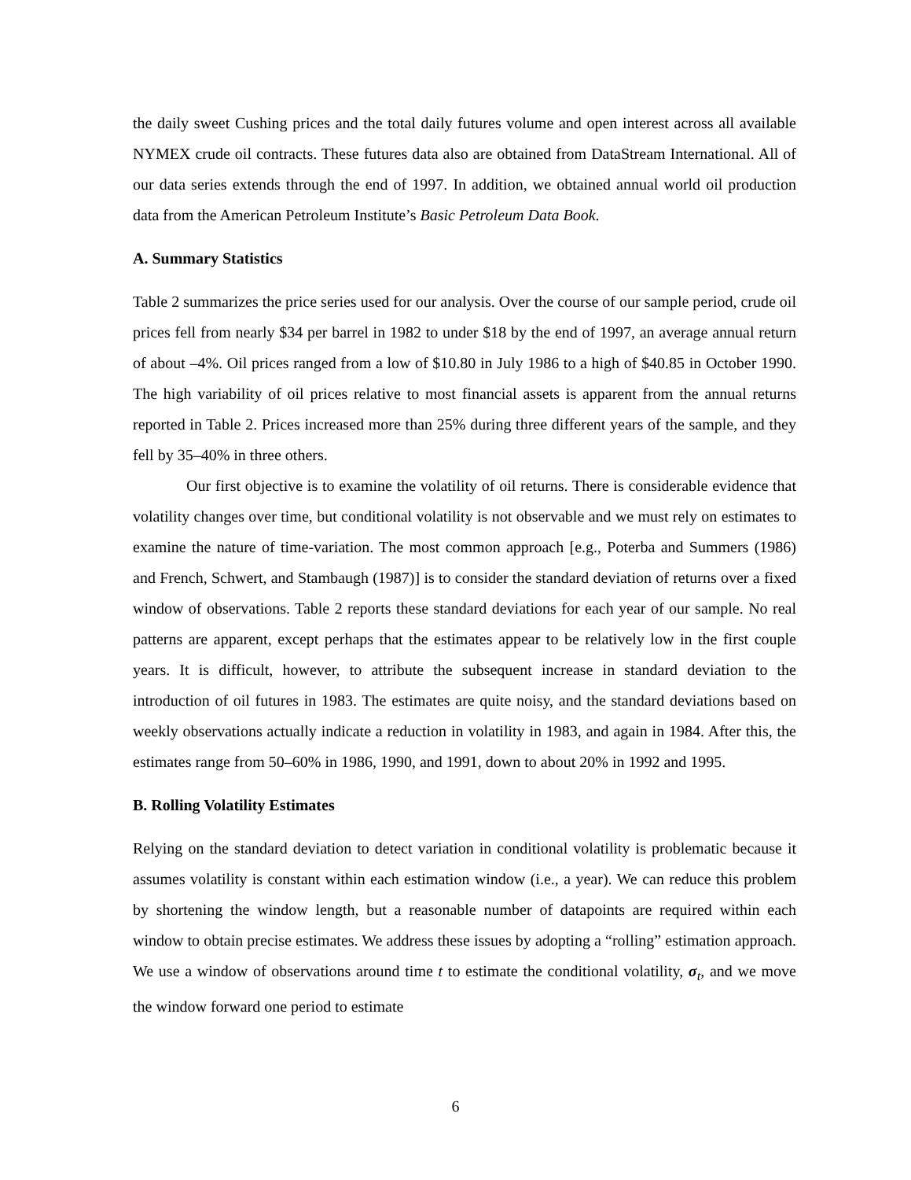the daily sweet Cushing prices and the total daily futures volume and open interest across all available NYMEX crude oil contracts. These futures data also are obtained from DataStream International. All of our data series extends through the end of 1997. In addition, we obtained annual world oil production data from the American Petroleum Institute’s Basic Petroleum Data Book.
A. Summary Statistics
Table 2 summarizes the price series used for our analysis. Over the course of our sample period, crude oil prices fell from nearly $34 per barrel in 1982 to under $18 by the end of 1997, an average annual return of about –4%. Oil prices ranged from a low of $10.80 in July 1986 to a high of $40.85 in October 1990. The high variability of oil prices relative to most financial assets is apparent from the annual returns reported in Table 2. Prices increased more than 25% during three different years of the sample, and they fell by 35–40% in three others.
Our first objective is to examine the volatility of oil returns. There is considerable evidence that volatility changes over time, but conditional volatility is not observable and we must rely on estimates to examine the nature of time-variation. The most common approach [e.g., Poterba and Summers (1986) and French, Schwert, and Stambaugh (1987)] is to consider the standard deviation of returns over a fixed window of observations. Table 2 reports these standard deviations for each year of our sample. No real patterns are apparent, except perhaps that the estimates appear to be relatively low in the first couple years. It is difficult, however, to attribute the subsequent increase in standard deviation to the introduction of oil futures in 1983. The estimates are quite noisy, and the standard deviations based on weekly observations actually indicate a reduction in volatility in 1983, and again in 1984. After this, the estimates range from 50–60% in 1986, 1990, and 1991, down to about 20% in 1992 and 1995.
B. Rolling Volatility Estimates
Relying on the standard deviation to detect variation in conditional volatility is problematic because it assumes volatility is constant within each estimation window (i.e., a year). We can reduce this problem by shortening the window length, but a reasonable number of datapoints are required within each window to obtain precise estimates. We address these issues by adopting a “rolling” estimation approach. We use a window of observations around time t to estimate the conditional volatility, σ<sub>t</sub>, and we move the window forward one period to estimate
6